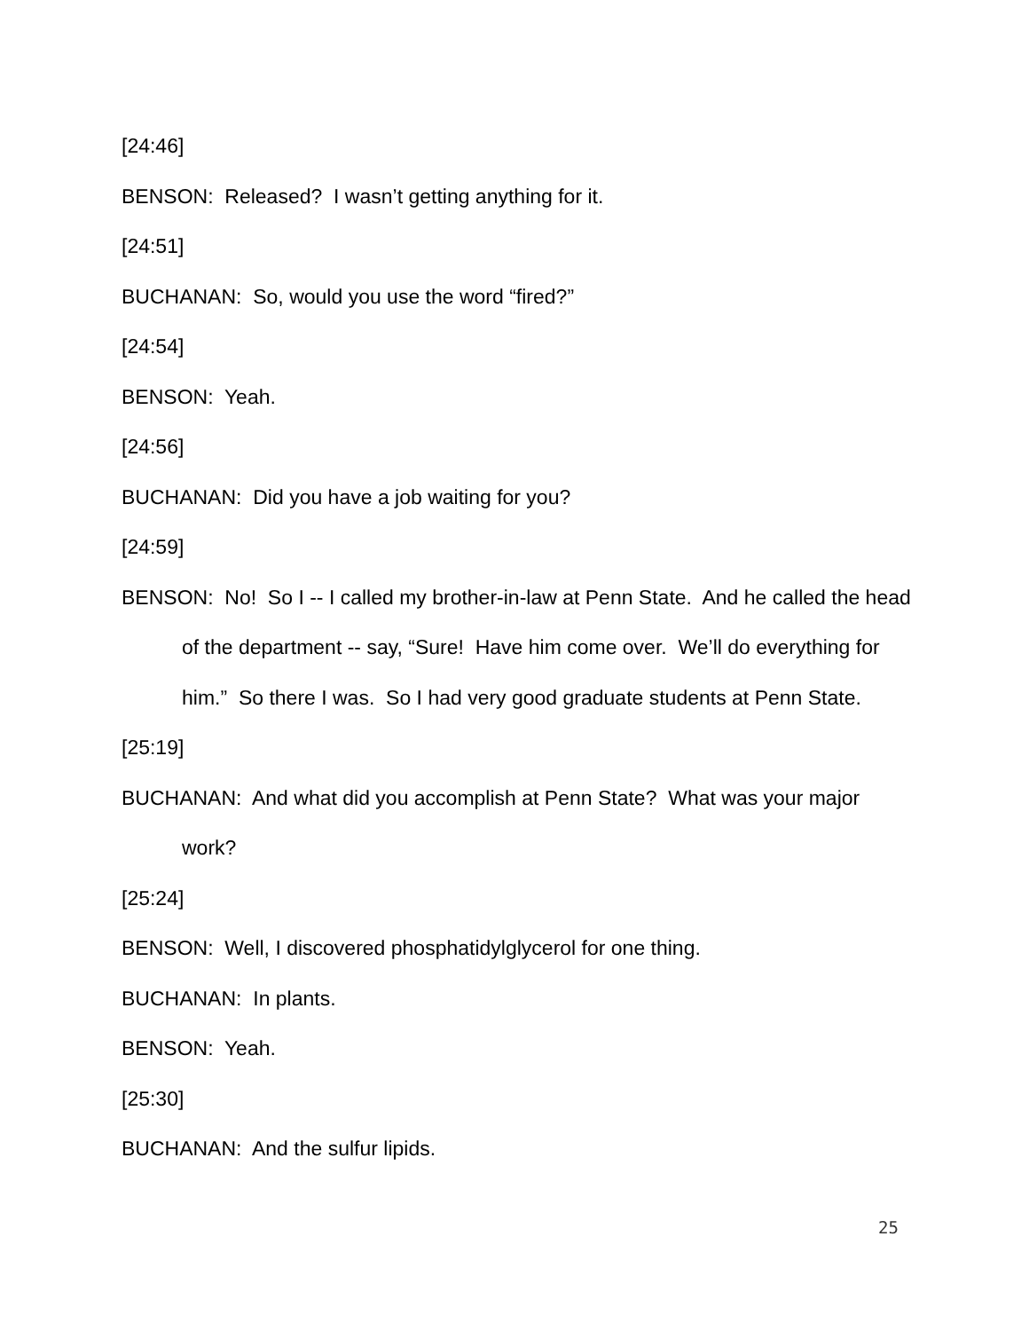[24:46]
BENSON: Released? I wasn’t getting anything for it.
[24:51]
BUCHANAN: So, would you use the word “fired?”
[24:54]
BENSON: Yeah.
[24:56]
BUCHANAN: Did you have a job waiting for you?
[24:59]
BENSON: No! So I -- I called my brother-in-law at Penn State. And he called the head of the department -- say, “Sure! Have him come over. We’ll do everything for him.” So there I was. So I had very good graduate students at Penn State.
[25:19]
BUCHANAN: And what did you accomplish at Penn State? What was your major work?
[25:24]
BENSON: Well, I discovered phosphatidylglycerol for one thing.
BUCHANAN: In plants.
BENSON: Yeah.
[25:30]
BUCHANAN: And the sulfur lipids.
25